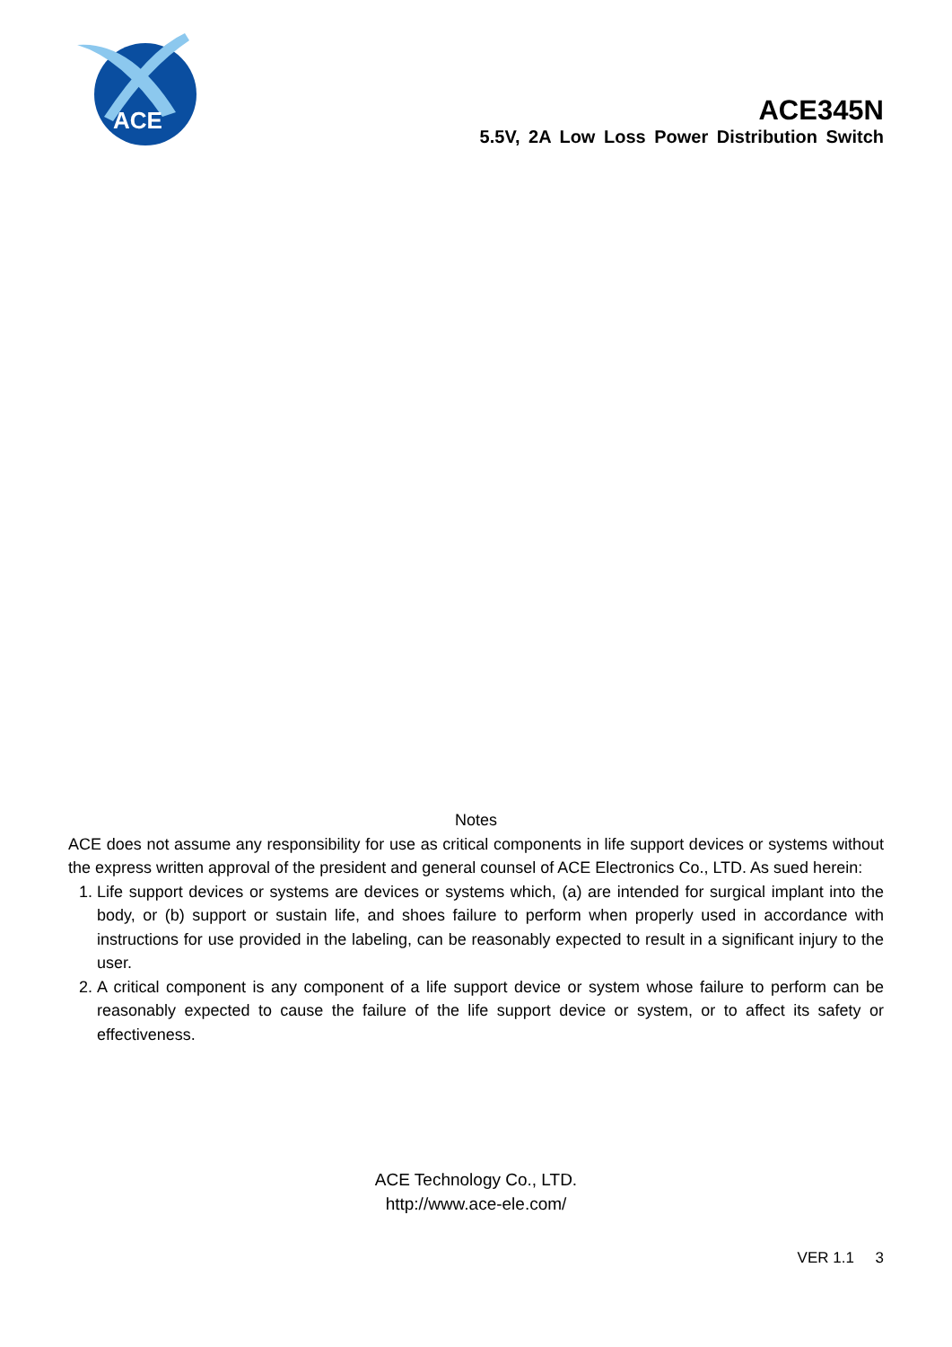ACE
ACE345N
5.5V, 2A Low Loss Power Distribution Switch
Notes
ACE does not assume any responsibility for use as critical components in life support devices or systems without the express written approval of the president and general counsel of ACE Electronics Co., LTD. As sued herein:
1. Life support devices or systems are devices or systems which, (a) are intended for surgical implant into the body, or (b) support or sustain life, and shoes failure to perform when properly used in accordance with instructions for use provided in the labeling, can be reasonably expected to result in a significant injury to the user.
2. A critical component is any component of a life support device or system whose failure to perform can be reasonably expected to cause the failure of the life support device or system, or to affect its safety or effectiveness.
ACE Technology Co., LTD.
http://www.ace-ele.com/
VER 1.1 3